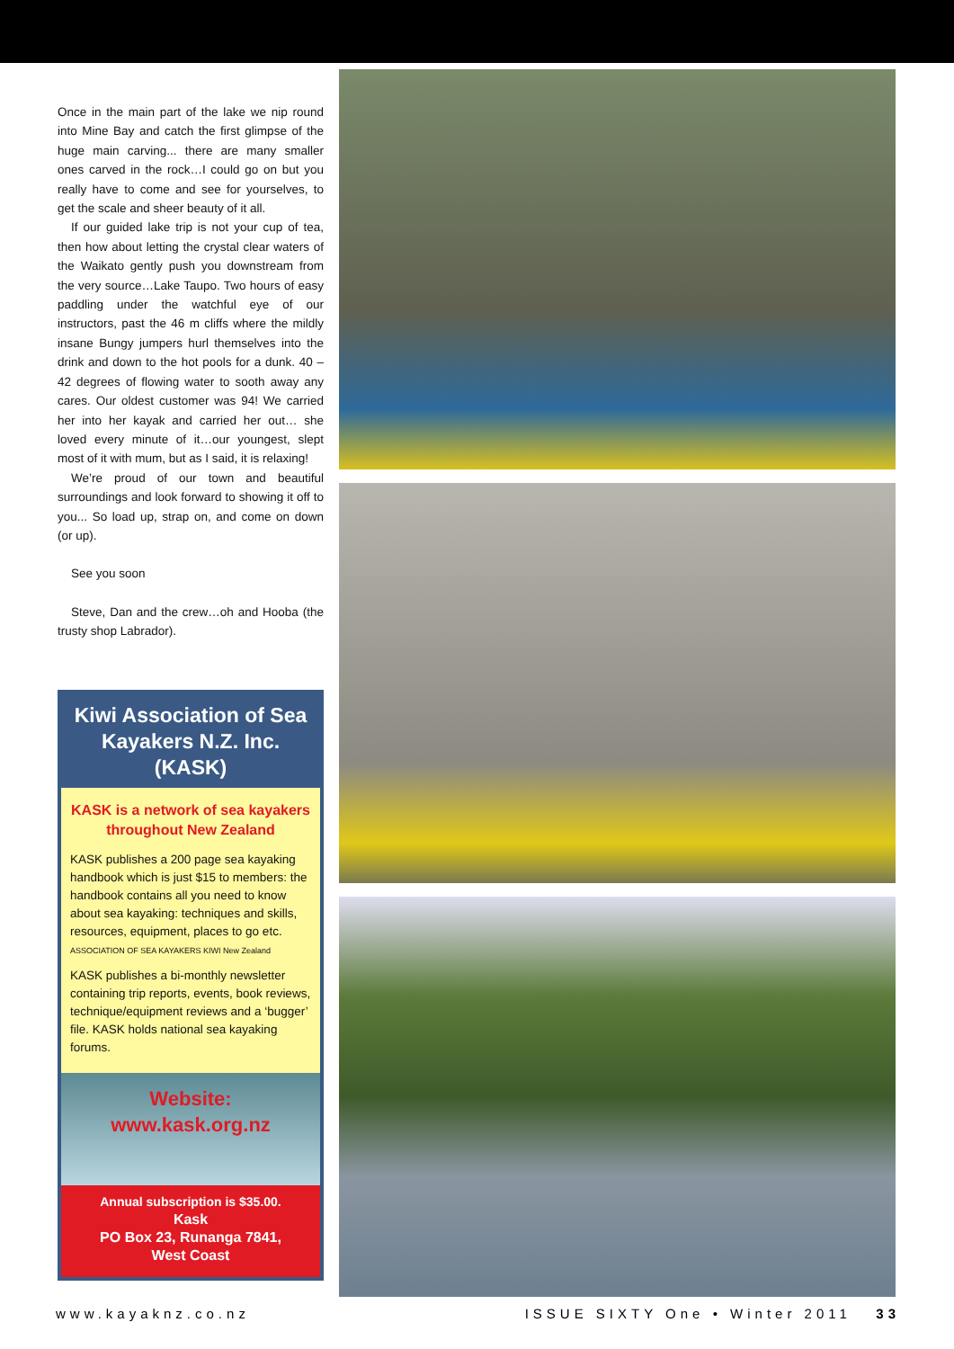Once in the main part of the lake we nip round into Mine Bay and catch the first glimpse of the huge main carving... there are many smaller ones carved in the rock…I could go on but you really have to come and see for yourselves, to get the scale and sheer beauty of it all.
If our guided lake trip is not your cup of tea, then how about letting the crystal clear waters of the Waikato gently push you downstream from the very source…Lake Taupo. Two hours of easy paddling under the watchful eye of our instructors, past the 46 m cliffs where the mildly insane Bungy jumpers hurl themselves into the drink and down to the hot pools for a dunk. 40 – 42 degrees of flowing water to sooth away any cares. Our oldest customer was 94! We carried her into her kayak and carried her out… she loved every minute of it…our youngest, slept most of it with mum, but as I said, it is relaxing!
We’re proud of our town and beautiful surroundings and look forward to showing it off to you... So load up, strap on, and come on down (or up).
See you soon
Steve, Dan and the crew…oh and Hooba (the trusty shop Labrador).
Kiwi Association of Sea Kayakers N.Z. Inc. (KASK)
KASK is a network of sea kayakers throughout New Zealand
KASK publishes a 200 page sea kayaking handbook which is just $15 to members: the handbook contains all you need to know about sea kayaking: techniques and skills, resources, equipment, places to go etc. ASSOCIATION OF SEA KAYAKERS KIWI New Zealand
KASK publishes a bi-monthly newsletter containing trip reports, events, book reviews, technique/equipment reviews and a ‘bugger’ file. KASK holds national sea kayaking forums.
Website:
www.kask.org.nz
Annual subscription is $35.00.
Kask
PO Box 23, Runanga 7841,
West Coast
www.kayaknz.co.nz ISSUE SIXTY One • Winter 2011 33